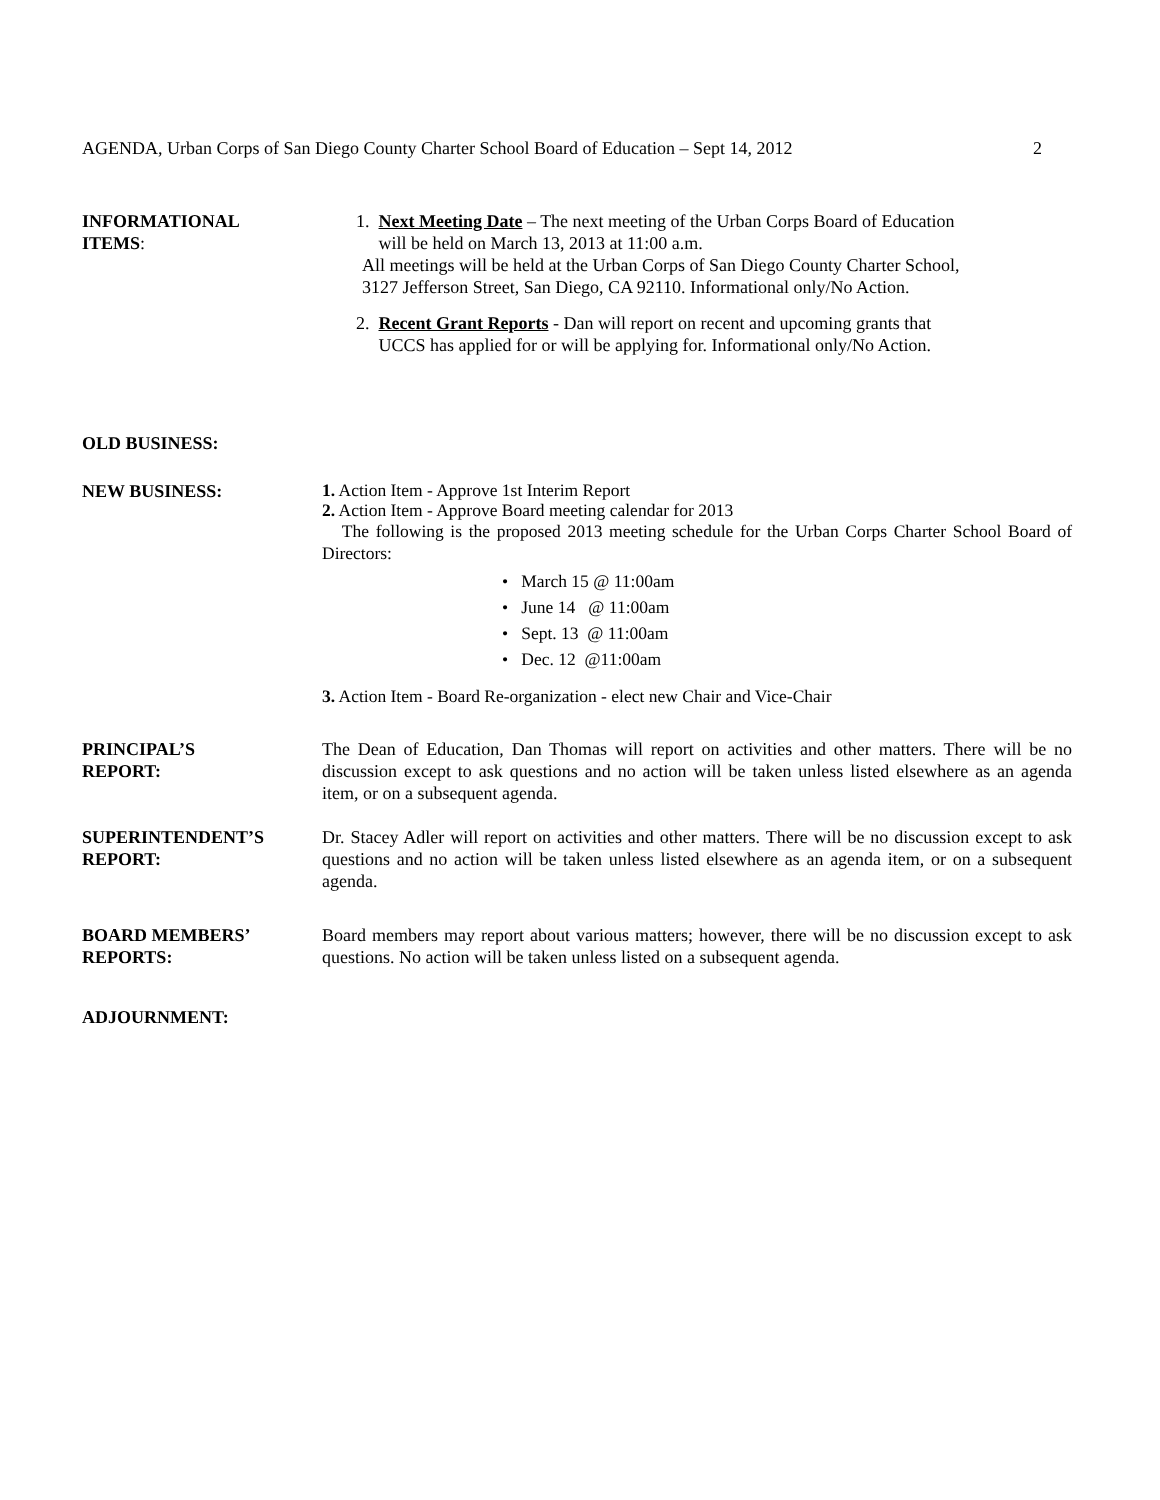AGENDA, Urban Corps of San Diego County Charter School Board of Education – Sept 14, 2012 2
INFORMATIONAL
ITEMS:
1. Next Meeting Date – The next meeting of the Urban Corps Board of Education
will be held on March 13, 2013 at 11:00 a.m.
All meetings will be held at the Urban Corps of San Diego County Charter School,
3127 Jefferson Street, San Diego, CA 92110. Informational only/No Action.
2. Recent Grant Reports - Dan will report on recent and upcoming grants that
UCCS has applied for or will be applying for. Informational only/No Action.
OLD BUSINESS:
NEW BUSINESS:
1. Action Item - Approve 1st Interim Report
2. Action Item - Approve Board meeting calendar for 2013
The following is the proposed 2013 meeting schedule for the Urban Corps Charter School Board of Directors:
• March 15 @ 11:00am
• June 14 @ 11:00am
• Sept. 13 @ 11:00am
• Dec. 12 @11:00am
3. Action Item - Board Re-organization - elect new Chair and Vice-Chair
PRINCIPAL’S
REPORT:
The Dean of Education, Dan Thomas will report on activities and other matters. There will be no discussion except to ask questions and no action will be taken unless listed elsewhere as an agenda item, or on a subsequent agenda.
SUPERINTENDENT’S
REPORT:
Dr. Stacey Adler will report on activities and other matters. There will be no discussion except to ask questions and no action will be taken unless listed elsewhere as an agenda item, or on a subsequent agenda.
BOARD MEMBERS’
REPORTS:
Board members may report about various matters; however, there will be no discussion except to ask questions. No action will be taken unless listed on a subsequent agenda.
ADJOURNMENT: